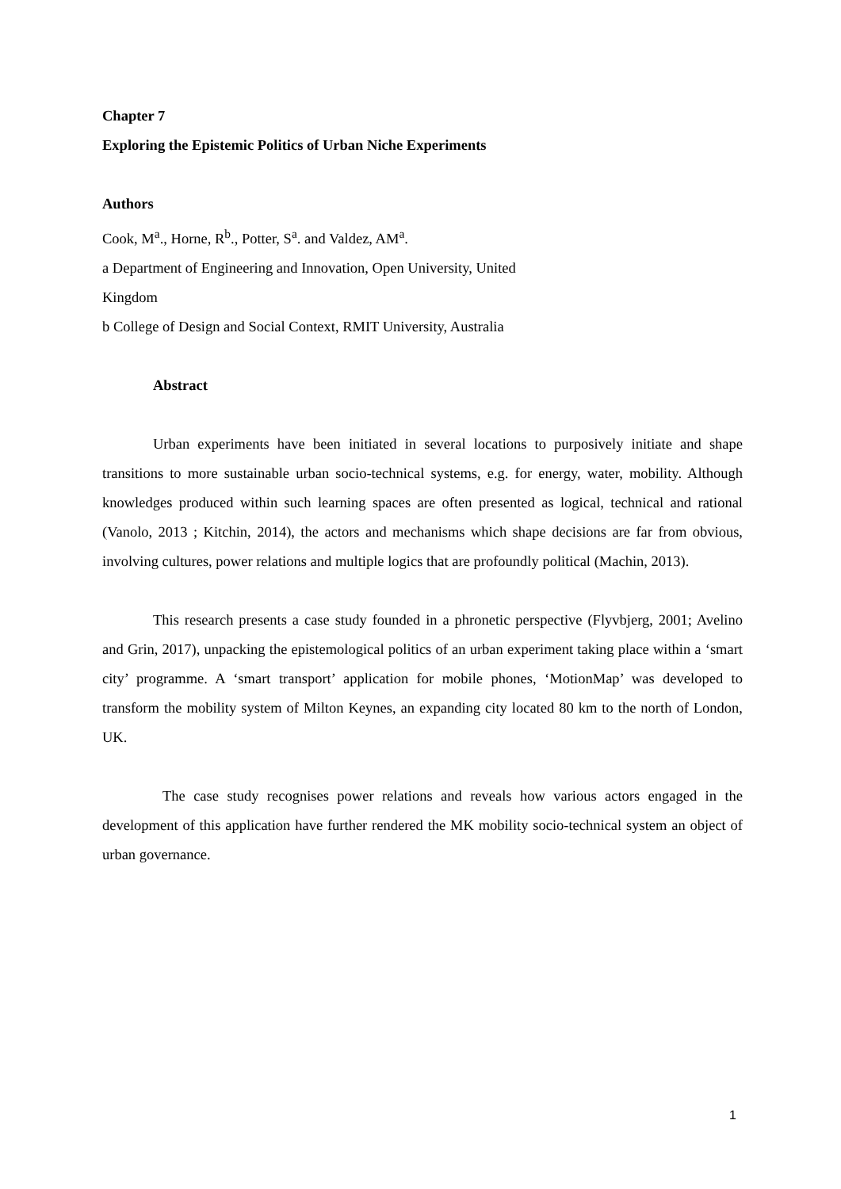Chapter 7
Exploring the Epistemic Politics of Urban Niche Experiments
Authors
Cook, M<sup>a</sup>., Horne, R<sup>b</sup>., Potter, S<sup>a</sup>. and Valdez, AM<sup>a</sup>.
a Department of Engineering and Innovation, Open University, United
Kingdom
b College of Design and Social Context, RMIT University, Australia
Abstract
Urban experiments have been initiated in several locations to purposively initiate and shape transitions to more sustainable urban socio-technical systems, e.g. for energy, water, mobility. Although knowledges produced within such learning spaces are often presented as logical, technical and rational (Vanolo, 2013 ; Kitchin, 2014), the actors and mechanisms which shape decisions are far from obvious, involving cultures, power relations and multiple logics that are profoundly political (Machin, 2013).
This research presents a case study founded in a phronetic perspective (Flyvbjerg, 2001; Avelino and Grin, 2017), unpacking the epistemological politics of an urban experiment taking place within a ‘smart city’ programme. A ‘smart transport’ application for mobile phones, ‘MotionMap’ was developed to transform the mobility system of Milton Keynes, an expanding city located 80 km to the north of London, UK.
The case study recognises power relations and reveals how various actors engaged in the development of this application have further rendered the MK mobility socio-technical system an object of urban governance.
1